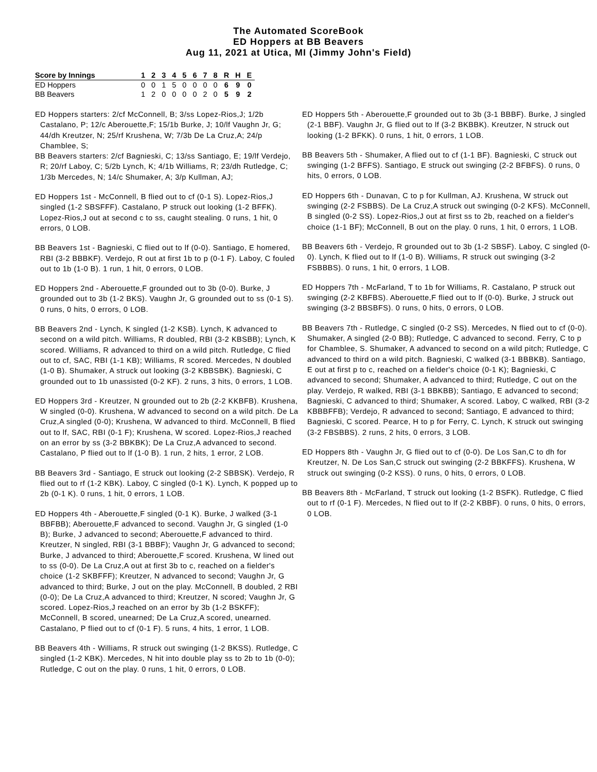The Automated ScoreBook
ED Hoppers at BB Beavers
Aug 11, 2021 at Utica, MI (Jimmy John's Field)
| Score by Innings | 1 | 2 | 3 | 4 | 5 | 6 | 7 | 8 | R | H | E |
| --- | --- | --- | --- | --- | --- | --- | --- | --- | --- | --- | --- |
| ED Hoppers | 0 | 0 | 1 | 5 | 0 | 0 | 0 | 0 | 6 | 9 | 0 |
| BB Beavers | 1 | 2 | 0 | 0 | 0 | 0 | 2 | 0 | 5 | 9 | 2 |
ED Hoppers starters: 2/cf McConnell, B; 3/ss Lopez-Rios,J; 1/2b Castalano, P; 12/c Aberouette,F; 15/1b Burke, J; 10/lf Vaughn Jr, G; 44/dh Kreutzer, N; 25/rf Krushena, W; 7/3b De La Cruz,A; 24/p Chamblee, S;
BB Beavers starters: 2/cf Bagnieski, C; 13/ss Santiago, E; 19/lf Verdejo, R; 20/rf Laboy, C; 5/2b Lynch, K; 4/1b Williams, R; 23/dh Rutledge, C; 1/3b Mercedes, N; 14/c Shumaker, A; 3/p Kullman, AJ;
ED Hoppers 1st - McConnell, B flied out to cf (0-1 S). Lopez-Rios,J singled (1-2 SBSFFF). Castalano, P struck out looking (1-2 BFFK). Lopez-Rios,J out at second c to ss, caught stealing. 0 runs, 1 hit, 0 errors, 0 LOB.
BB Beavers 1st - Bagnieski, C flied out to lf (0-0). Santiago, E homered, RBI (3-2 BBBKF). Verdejo, R out at first 1b to p (0-1 F). Laboy, C fouled out to 1b (1-0 B). 1 run, 1 hit, 0 errors, 0 LOB.
ED Hoppers 2nd - Aberouette,F grounded out to 3b (0-0). Burke, J grounded out to 3b (1-2 BKS). Vaughn Jr, G grounded out to ss (0-1 S). 0 runs, 0 hits, 0 errors, 0 LOB.
BB Beavers 2nd - Lynch, K singled (1-2 KSB). Lynch, K advanced to second on a wild pitch. Williams, R doubled, RBI (3-2 KBSBB); Lynch, K scored. Williams, R advanced to third on a wild pitch. Rutledge, C flied out to cf, SAC, RBI (1-1 KB); Williams, R scored. Mercedes, N doubled (1-0 B). Shumaker, A struck out looking (3-2 KBBSBK). Bagnieski, C grounded out to 1b unassisted (0-2 KF). 2 runs, 3 hits, 0 errors, 1 LOB.
ED Hoppers 3rd - Kreutzer, N grounded out to 2b (2-2 KKBFB). Krushena, W singled (0-0). Krushena, W advanced to second on a wild pitch. De La Cruz,A singled (0-0); Krushena, W advanced to third. McConnell, B flied out to lf, SAC, RBI (0-1 F); Krushena, W scored. Lopez-Rios,J reached on an error by ss (3-2 BBKBK); De La Cruz,A advanced to second. Castalano, P flied out to lf (1-0 B). 1 run, 2 hits, 1 error, 2 LOB.
BB Beavers 3rd - Santiago, E struck out looking (2-2 SBBSK). Verdejo, R flied out to rf (1-2 KBK). Laboy, C singled (0-1 K). Lynch, K popped up to 2b (0-1 K). 0 runs, 1 hit, 0 errors, 1 LOB.
ED Hoppers 4th - Aberouette,F singled (0-1 K). Burke, J walked (3-1 BBFBB); Aberouette,F advanced to second. Vaughn Jr, G singled (1-0 B); Burke, J advanced to second; Aberouette,F advanced to third. Kreutzer, N singled, RBI (3-1 BBBF); Vaughn Jr, G advanced to second; Burke, J advanced to third; Aberouette,F scored. Krushena, W lined out to ss (0-0). De La Cruz,A out at first 3b to c, reached on a fielder's choice (1-2 SKBFFF); Kreutzer, N advanced to second; Vaughn Jr, G advanced to third; Burke, J out on the play. McConnell, B doubled, 2 RBI (0-0); De La Cruz,A advanced to third; Kreutzer, N scored; Vaughn Jr, G scored. Lopez-Rios,J reached on an error by 3b (1-2 BSKFF); McConnell, B scored, unearned; De La Cruz,A scored, unearned. Castalano, P flied out to cf (0-1 F). 5 runs, 4 hits, 1 error, 1 LOB.
BB Beavers 4th - Williams, R struck out swinging (1-2 BKSS). Rutledge, C singled (1-2 KBK). Mercedes, N hit into double play ss to 2b to 1b (0-0); Rutledge, C out on the play. 0 runs, 1 hit, 0 errors, 0 LOB.
ED Hoppers 5th - Aberouette,F grounded out to 3b (3-1 BBBF). Burke, J singled (2-1 BBF). Vaughn Jr, G flied out to lf (3-2 BKBBK). Kreutzer, N struck out looking (1-2 BFKK). 0 runs, 1 hit, 0 errors, 1 LOB.
BB Beavers 5th - Shumaker, A flied out to cf (1-1 BF). Bagnieski, C struck out swinging (1-2 BFFS). Santiago, E struck out swinging (2-2 BFBFS). 0 runs, 0 hits, 0 errors, 0 LOB.
ED Hoppers 6th - Dunavan, C to p for Kullman, AJ. Krushena, W struck out swinging (2-2 FSBBS). De La Cruz,A struck out swinging (0-2 KFS). McConnell, B singled (0-2 SS). Lopez-Rios,J out at first ss to 2b, reached on a fielder's choice (1-1 BF); McConnell, B out on the play. 0 runs, 1 hit, 0 errors, 1 LOB.
BB Beavers 6th - Verdejo, R grounded out to 3b (1-2 SBSF). Laboy, C singled (0-0). Lynch, K flied out to lf (1-0 B). Williams, R struck out swinging (3-2 FSBBBS). 0 runs, 1 hit, 0 errors, 1 LOB.
ED Hoppers 7th - McFarland, T to 1b for Williams, R. Castalano, P struck out swinging (2-2 KBFBS). Aberouette,F flied out to lf (0-0). Burke, J struck out swinging (3-2 BBSBFS). 0 runs, 0 hits, 0 errors, 0 LOB.
BB Beavers 7th - Rutledge, C singled (0-2 SS). Mercedes, N flied out to cf (0-0). Shumaker, A singled (2-0 BB); Rutledge, C advanced to second. Ferry, C to p for Chamblee, S. Shumaker, A advanced to second on a wild pitch; Rutledge, C advanced to third on a wild pitch. Bagnieski, C walked (3-1 BBBKB). Santiago, E out at first p to c, reached on a fielder's choice (0-1 K); Bagnieski, C advanced to second; Shumaker, A advanced to third; Rutledge, C out on the play. Verdejo, R walked, RBI (3-1 BBKBB); Santiago, E advanced to second; Bagnieski, C advanced to third; Shumaker, A scored. Laboy, C walked, RBI (3-2 KBBBFFB); Verdejo, R advanced to second; Santiago, E advanced to third; Bagnieski, C scored. Pearce, H to p for Ferry, C. Lynch, K struck out swinging (3-2 FBSBBS). 2 runs, 2 hits, 0 errors, 3 LOB.
ED Hoppers 8th - Vaughn Jr, G flied out to cf (0-0). De Los San,C to dh for Kreutzer, N. De Los San,C struck out swinging (2-2 BBKFFS). Krushena, W struck out swinging (0-2 KSS). 0 runs, 0 hits, 0 errors, 0 LOB.
BB Beavers 8th - McFarland, T struck out looking (1-2 BSFK). Rutledge, C flied out to rf (0-1 F). Mercedes, N flied out to lf (2-2 KBBF). 0 runs, 0 hits, 0 errors, 0 LOB.